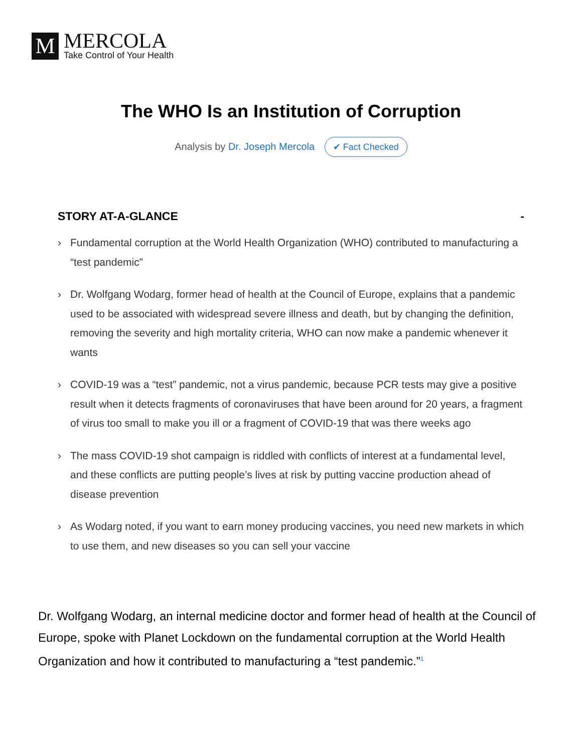M
MERCOLA
Take Control of Your Health
The WHO Is an Institution of Corruption
Analysis by Dr. Joseph Mercola ✔ Fact Checked
STORY AT-A-GLANCE -
› Fundamental corruption at the World Health Organization (WHO) contributed to manufacturing a “test pandemic”
› Dr. Wolfgang Wodarg, former head of health at the Council of Europe, explains that a pandemic used to be associated with widespread severe illness and death, but by changing the definition, removing the severity and high mortality criteria, WHO can now make a pandemic whenever it wants
› COVID-19 was a “test” pandemic, not a virus pandemic, because PCR tests may give a positive result when it detects fragments of coronaviruses that have been around for 20 years, a fragment of virus too small to make you ill or a fragment of COVID-19 that was there weeks ago
› The mass COVID-19 shot campaign is riddled with conflicts of interest at a fundamental level, and these conflicts are putting people’s lives at risk by putting vaccine production ahead of disease prevention
› As Wodarg noted, if you want to earn money producing vaccines, you need new markets in which to use them, and new diseases so you can sell your vaccine
Dr. Wolfgang Wodarg, an internal medicine doctor and former head of health at the Council of Europe, spoke with Planet Lockdown on the fundamental corruption at the World Health Organization and how it contributed to manufacturing a “test pandemic.”<sup>1</sup>